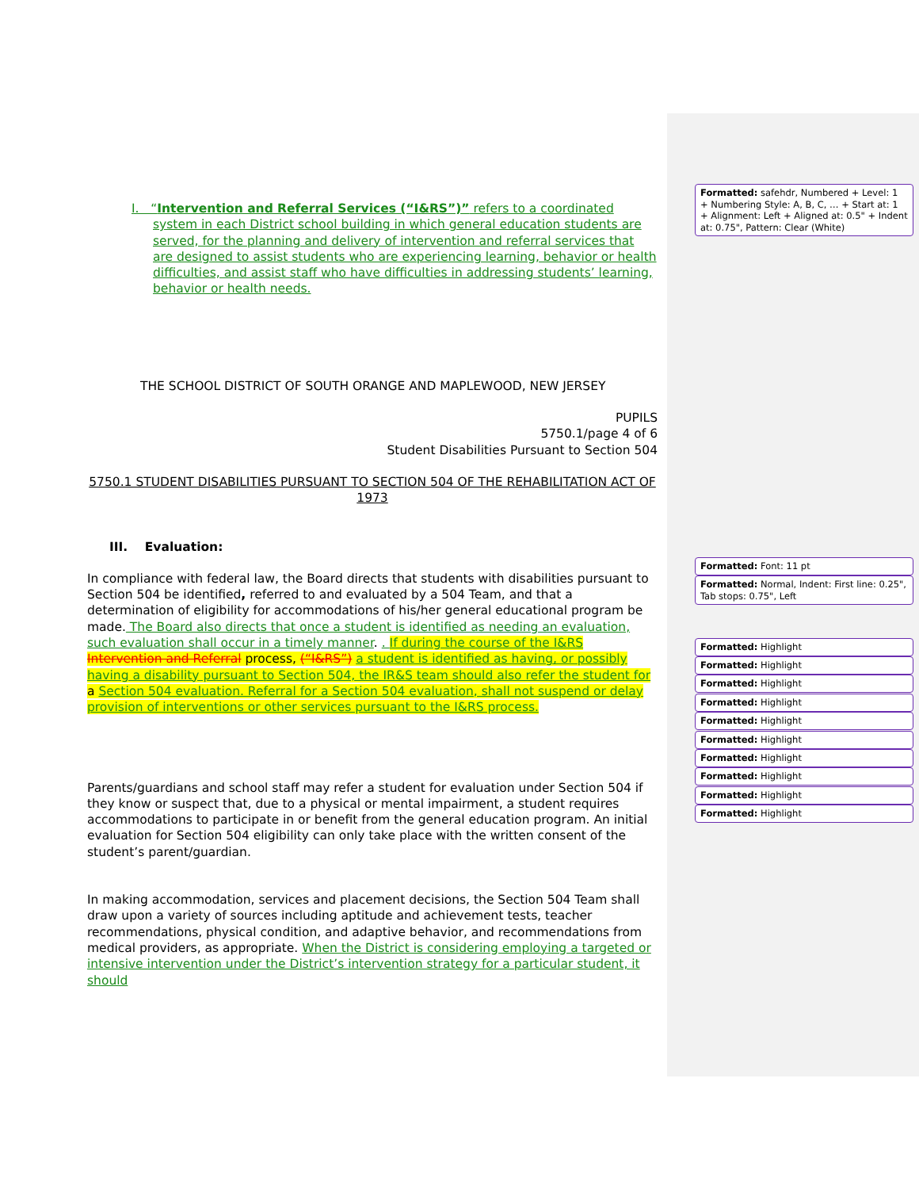I. “Intervention and Referral Services (“I&RS”)” refers to a coordinated system in each District school building in which general education students are served, for the planning and delivery of intervention and referral services that are designed to assist students who are experiencing learning, behavior or health difficulties, and assist staff who have difficulties in addressing students’ learning, behavior or health needs.
THE SCHOOL DISTRICT OF SOUTH ORANGE AND MAPLEWOOD, NEW JERSEY
PUPILS
5750.1/page 4 of 6
Student Disabilities Pursuant to Section 504
5750.1 STUDENT DISABILITIES PURSUANT TO SECTION 504 OF THE REHABILITATION ACT OF 1973
III. Evaluation:
In compliance with federal law, the Board directs that students with disabilities pursuant to Section 504 be identified, referred to and evaluated by a 504 Team, and that a determination of eligibility for accommodations of his/her general educational program be made. The Board also directs that once a student is identified as needing an evaluation, such evaluation shall occur in a timely manner. . If during the course of the I&RS Intervention and Referral process, (“I&RS”) a student is identified as having, or possibly having a disability pursuant to Section 504, the IR&S team should also refer the student for a Section 504 evaluation. Referral for a Section 504 evaluation, shall not suspend or delay provision of interventions or other services pursuant to the I&RS process.
Parents/guardians and school staff may refer a student for evaluation under Section 504 if they know or suspect that, due to a physical or mental impairment, a student requires accommodations to participate in or benefit from the general education program. An initial evaluation for Section 504 eligibility can only take place with the written consent of the student’s parent/guardian.
In making accommodation, services and placement decisions, the Section 504 Team shall draw upon a variety of sources including aptitude and achievement tests, teacher recommendations, physical condition, and adaptive behavior, and recommendations from medical providers, as appropriate. When the District is considering employing a targeted or intensive intervention under the District’s intervention strategy for a particular student, it should
Formatted: safehdr, Numbered + Level: 1 + Numbering Style: A, B, C, … + Start at: 1 + Alignment: Left + Aligned at: 0.5" + Indent at: 0.75", Pattern: Clear (White)
Formatted: Font: 11 pt
Formatted: Normal, Indent: First line: 0.25", Tab stops: 0.75", Left
Formatted: Highlight
Formatted: Highlight
Formatted: Highlight
Formatted: Highlight
Formatted: Highlight
Formatted: Highlight
Formatted: Highlight
Formatted: Highlight
Formatted: Highlight
Formatted: Highlight